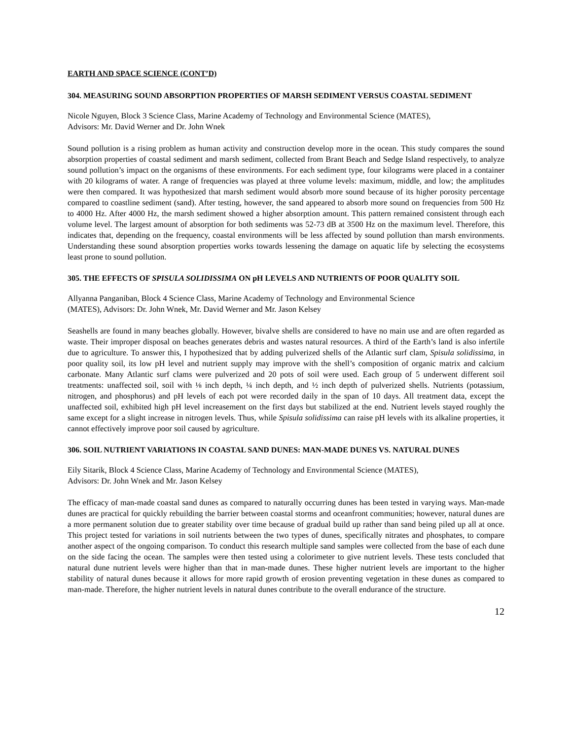EARTH AND SPACE SCIENCE (CONT’D)
304. MEASURING SOUND ABSORPTION PROPERTIES OF MARSH SEDIMENT VERSUS COASTAL SEDIMENT
Nicole Nguyen, Block 3 Science Class, Marine Academy of Technology and Environmental Science (MATES),
Advisors: Mr. David Werner and Dr. John Wnek
Sound pollution is a rising problem as human activity and construction develop more in the ocean. This study compares the sound absorption properties of coastal sediment and marsh sediment, collected from Brant Beach and Sedge Island respectively, to analyze sound pollution’s impact on the organisms of these environments. For each sediment type, four kilograms were placed in a container with 20 kilograms of water. A range of frequencies was played at three volume levels: maximum, middle, and low; the amplitudes were then compared. It was hypothesized that marsh sediment would absorb more sound because of its higher porosity percentage compared to coastline sediment (sand). After testing, however, the sand appeared to absorb more sound on frequencies from 500 Hz to 4000 Hz. After 4000 Hz, the marsh sediment showed a higher absorption amount. This pattern remained consistent through each volume level. The largest amount of absorption for both sediments was 52-73 dB at 3500 Hz on the maximum level. Therefore, this indicates that, depending on the frequency, coastal environments will be less affected by sound pollution than marsh environments. Understanding these sound absorption properties works towards lessening the damage on aquatic life by selecting the ecosystems least prone to sound pollution.
305. THE EFFECTS OF SPISULA SOLIDISSIMA ON pH LEVELS AND NUTRIENTS OF POOR QUALITY SOIL
Allyanna Panganiban, Block 4 Science Class, Marine Academy of Technology and Environmental Science
(MATES), Advisors: Dr. John Wnek, Mr. David Werner and Mr. Jason Kelsey
Seashells are found in many beaches globally. However, bivalve shells are considered to have no main use and are often regarded as waste. Their improper disposal on beaches generates debris and wastes natural resources. A third of the Earth’s land is also infertile due to agriculture. To answer this, I hypothesized that by adding pulverized shells of the Atlantic surf clam, Spisula solidissima, in poor quality soil, its low pH level and nutrient supply may improve with the shell’s composition of organic matrix and calcium carbonate. Many Atlantic surf clams were pulverized and 20 pots of soil were used. Each group of 5 underwent different soil treatments: unaffected soil, soil with ⅛ inch depth, ¼ inch depth, and ½ inch depth of pulverized shells. Nutrients (potassium, nitrogen, and phosphorus) and pH levels of each pot were recorded daily in the span of 10 days. All treatment data, except the unaffected soil, exhibited high pH level increasement on the first days but stabilized at the end. Nutrient levels stayed roughly the same except for a slight increase in nitrogen levels. Thus, while Spisula solidissima can raise pH levels with its alkaline properties, it cannot effectively improve poor soil caused by agriculture.
306. SOIL NUTRIENT VARIATIONS IN COASTAL SAND DUNES: MAN-MADE DUNES VS. NATURAL DUNES
Eily Sitarik, Block 4 Science Class, Marine Academy of Technology and Environmental Science (MATES),
Advisors: Dr. John Wnek and Mr. Jason Kelsey
The efficacy of man-made coastal sand dunes as compared to naturally occurring dunes has been tested in varying ways. Man-made dunes are practical for quickly rebuilding the barrier between coastal storms and oceanfront communities; however, natural dunes are a more permanent solution due to greater stability over time because of gradual build up rather than sand being piled up all at once. This project tested for variations in soil nutrients between the two types of dunes, specifically nitrates and phosphates, to compare another aspect of the ongoing comparison. To conduct this research multiple sand samples were collected from the base of each dune on the side facing the ocean. The samples were then tested using a colorimeter to give nutrient levels. These tests concluded that natural dune nutrient levels were higher than that in man-made dunes. These higher nutrient levels are important to the higher stability of natural dunes because it allows for more rapid growth of erosion preventing vegetation in these dunes as compared to man-made. Therefore, the higher nutrient levels in natural dunes contribute to the overall endurance of the structure.
12